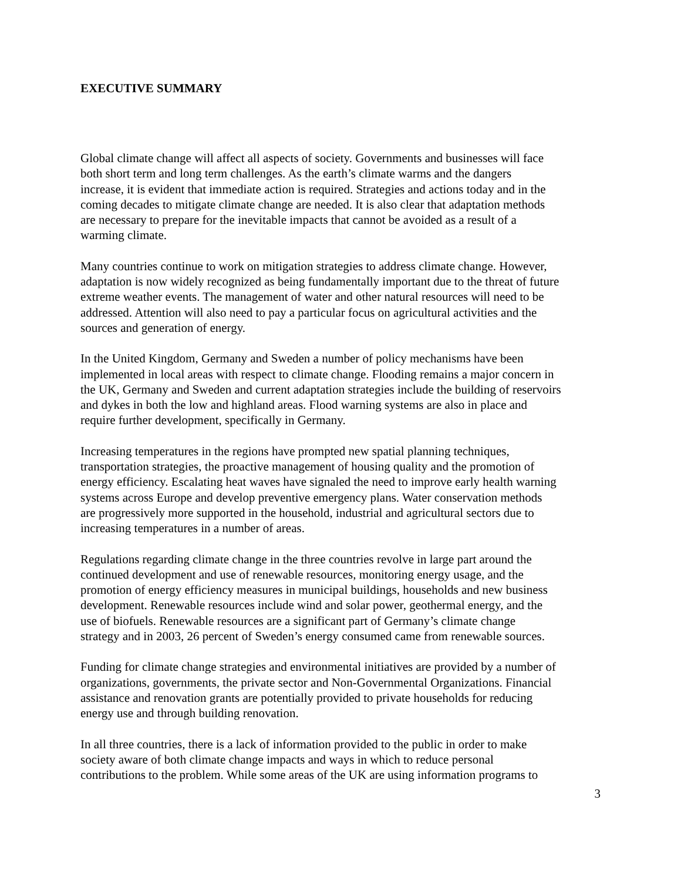EXECUTIVE SUMMARY
Global climate change will affect all aspects of society. Governments and businesses will face both short term and long term challenges. As the earth’s climate warms and the dangers increase, it is evident that immediate action is required. Strategies and actions today and in the coming decades to mitigate climate change are needed. It is also clear that adaptation methods are necessary to prepare for the inevitable impacts that cannot be avoided as a result of a warming climate.
Many countries continue to work on mitigation strategies to address climate change. However, adaptation is now widely recognized as being fundamentally important due to the threat of future extreme weather events. The management of water and other natural resources will need to be addressed. Attention will also need to pay a particular focus on agricultural activities and the sources and generation of energy.
In the United Kingdom, Germany and Sweden a number of policy mechanisms have been implemented in local areas with respect to climate change. Flooding remains a major concern in the UK, Germany and Sweden and current adaptation strategies include the building of reservoirs and dykes in both the low and highland areas. Flood warning systems are also in place and require further development, specifically in Germany.
Increasing temperatures in the regions have prompted new spatial planning techniques, transportation strategies, the proactive management of housing quality and the promotion of energy efficiency. Escalating heat waves have signaled the need to improve early health warning systems across Europe and develop preventive emergency plans. Water conservation methods are progressively more supported in the household, industrial and agricultural sectors due to increasing temperatures in a number of areas.
Regulations regarding climate change in the three countries revolve in large part around the continued development and use of renewable resources, monitoring energy usage, and the promotion of energy efficiency measures in municipal buildings, households and new business development. Renewable resources include wind and solar power, geothermal energy, and the use of biofuels. Renewable resources are a significant part of Germany’s climate change strategy and in 2003, 26 percent of Sweden’s energy consumed came from renewable sources.
Funding for climate change strategies and environmental initiatives are provided by a number of organizations, governments, the private sector and Non-Governmental Organizations. Financial assistance and renovation grants are potentially provided to private households for reducing energy use and through building renovation.
In all three countries, there is a lack of information provided to the public in order to make society aware of both climate change impacts and ways in which to reduce personal contributions to the problem. While some areas of the UK are using information programs to
3